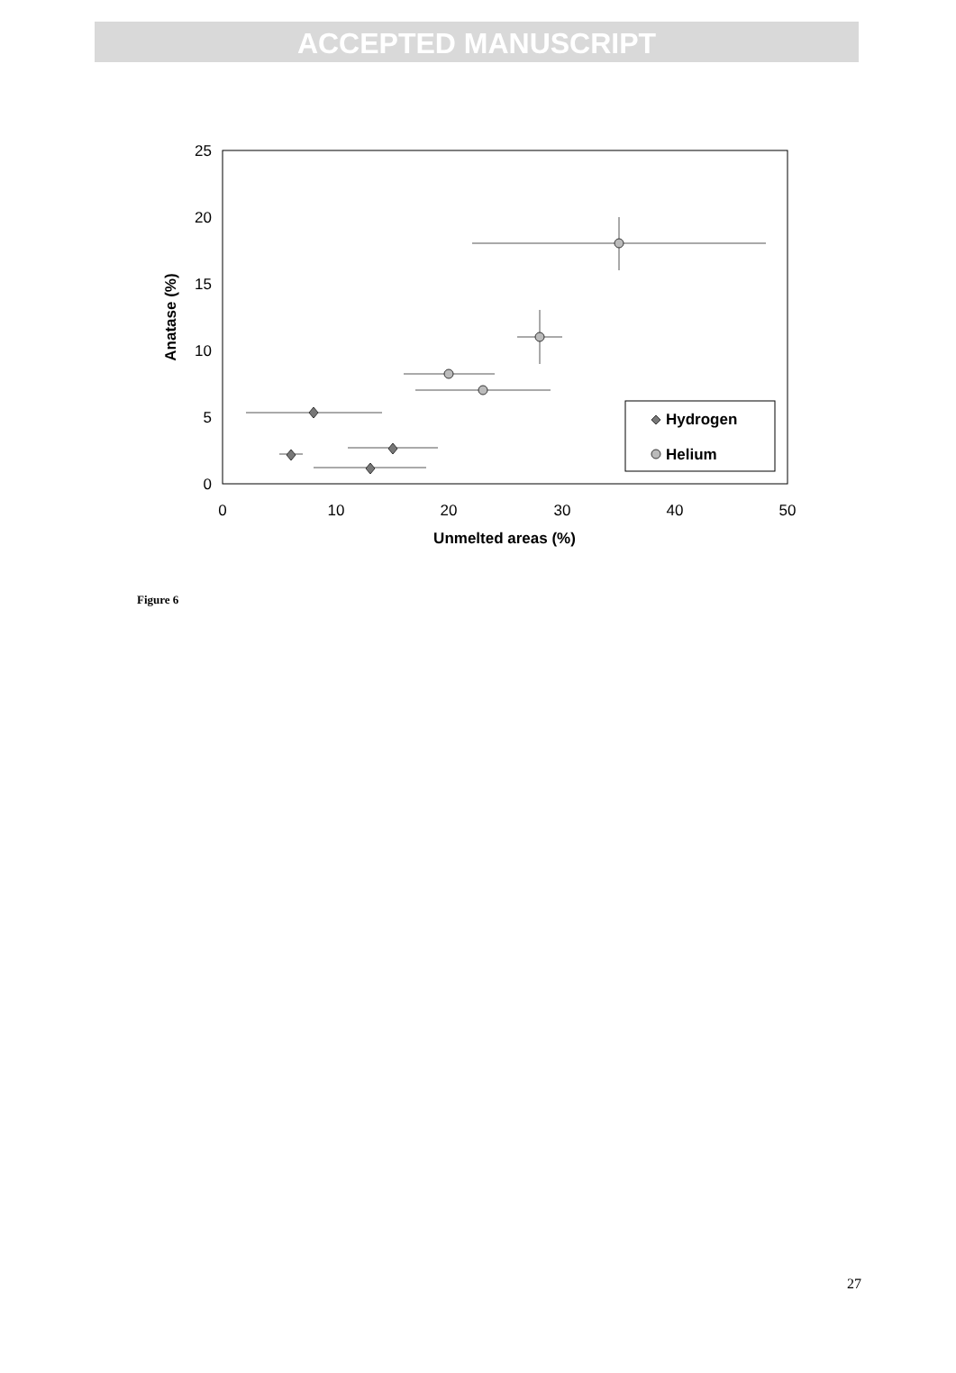ACCEPTED MANUSCRIPT
0
5
10
15
20
25
0
10
20
30
40
50
Unmelted areas (%)
Anatase (%)
Hydrogen
Helium
Figure 6
27